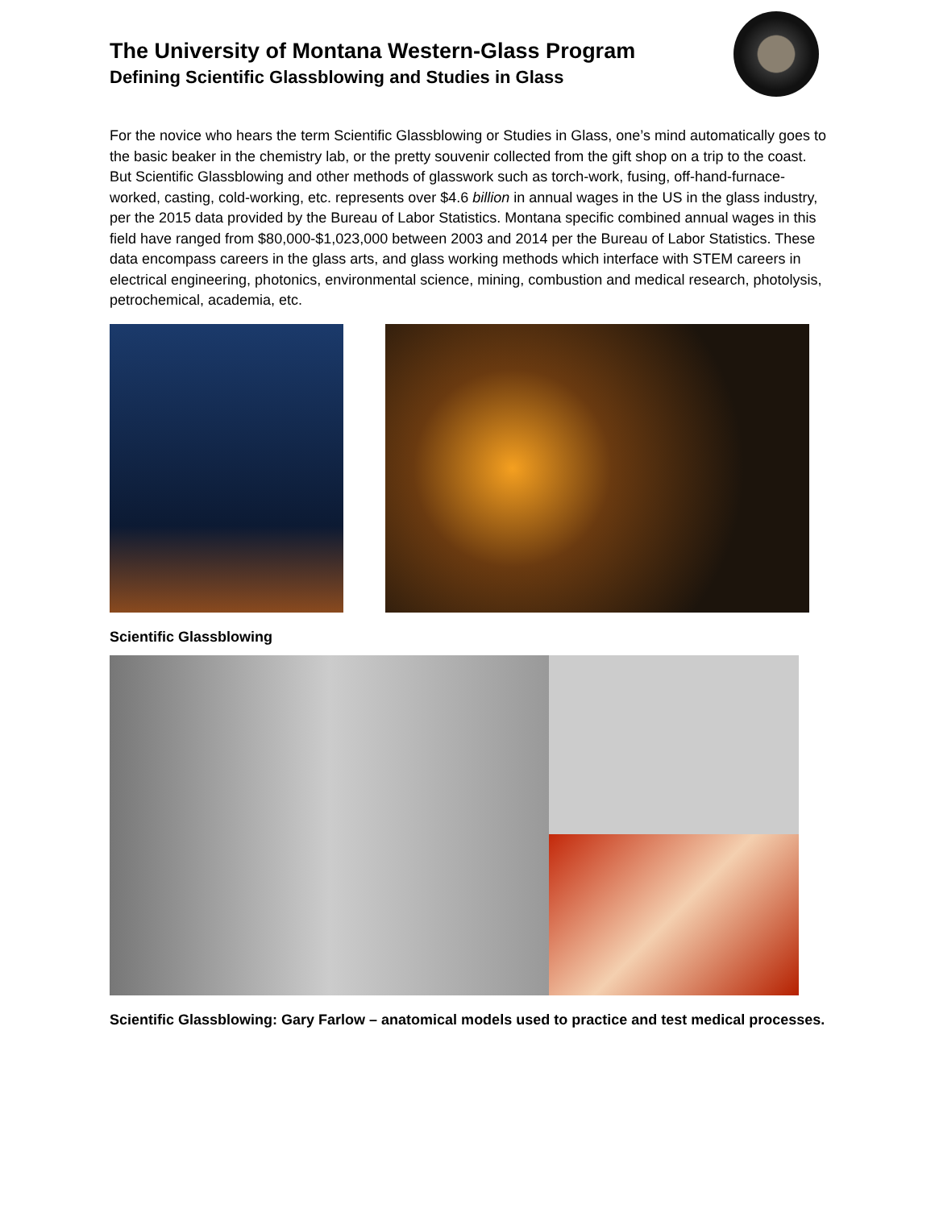The University of Montana Western-Glass Program
Defining Scientific Glassblowing and Studies in Glass
For the novice who hears the term Scientific Glassblowing or Studies in Glass, one’s mind automatically goes to the basic beaker in the chemistry lab, or the pretty souvenir collected from the gift shop on a trip to the coast. But Scientific Glassblowing and other methods of glasswork such as torch-work, fusing, off-hand-furnace-worked, casting, cold-working, etc. represents over $4.6 billion in annual wages in the US in the glass industry, per the 2015 data provided by the Bureau of Labor Statistics. Montana specific combined annual wages in this field have ranged from $80,000-$1,023,000 between 2003 and 2014 per the Bureau of Labor Statistics. These data encompass careers in the glass arts, and glass working methods which interface with STEM careers in electrical engineering, photonics, environmental science, mining, combustion and medical research, photolysis, petrochemical, academia, etc.
Scientific Glassblowing
Scientific Glassblowing: Gary Farlow – anatomical models used to practice and test medical processes.